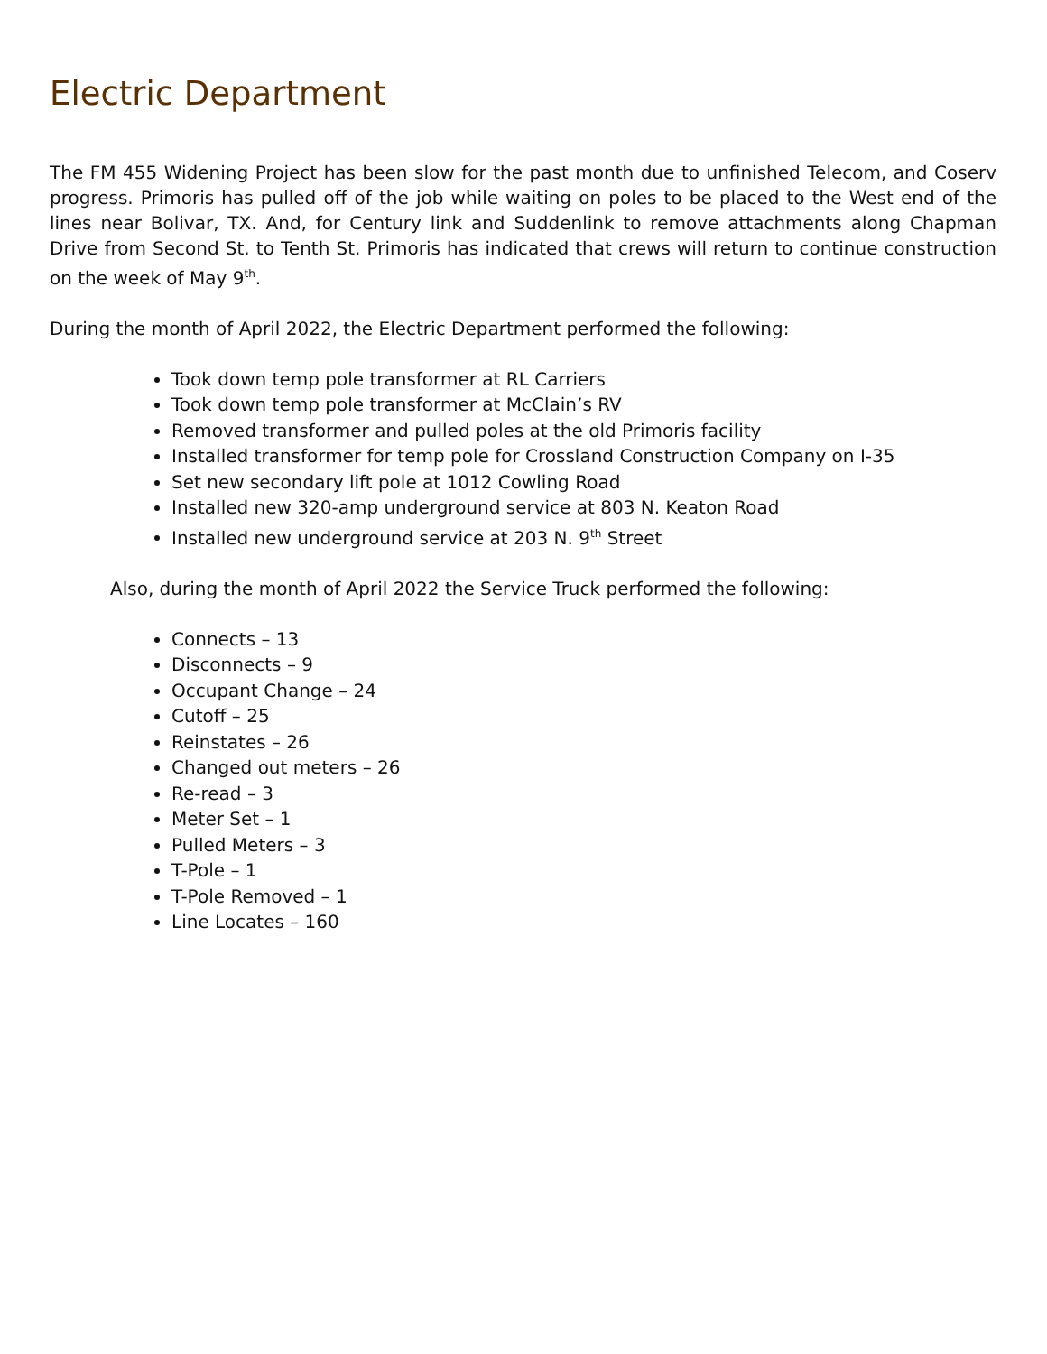Electric Department
The FM 455 Widening Project has been slow for the past month due to unfinished Telecom, and Coserv progress. Primoris has pulled off of the job while waiting on poles to be placed to the West end of the lines near Bolivar, TX. And, for Century link and Suddenlink to remove attachments along Chapman Drive from Second St. to Tenth St. Primoris has indicated that crews will return to continue construction on the week of May 9<sup>th</sup>.
During the month of April 2022, the Electric Department performed the following:
Took down temp pole transformer at RL Carriers
Took down temp pole transformer at McClain’s RV
Removed transformer and pulled poles at the old Primoris facility
Installed transformer for temp pole for Crossland Construction Company on I-35
Set new secondary lift pole at 1012 Cowling Road
Installed new 320-amp underground service at 803 N. Keaton Road
Installed new underground service at 203 N. 9<sup>th</sup> Street
Also, during the month of April 2022 the Service Truck performed the following:
Connects – 13
Disconnects – 9
Occupant Change – 24
Cutoff – 25
Reinstates – 26
Changed out meters – 26
Re-read – 3
Meter Set – 1
Pulled Meters – 3
T-Pole – 1
T-Pole Removed – 1
Line Locates – 160